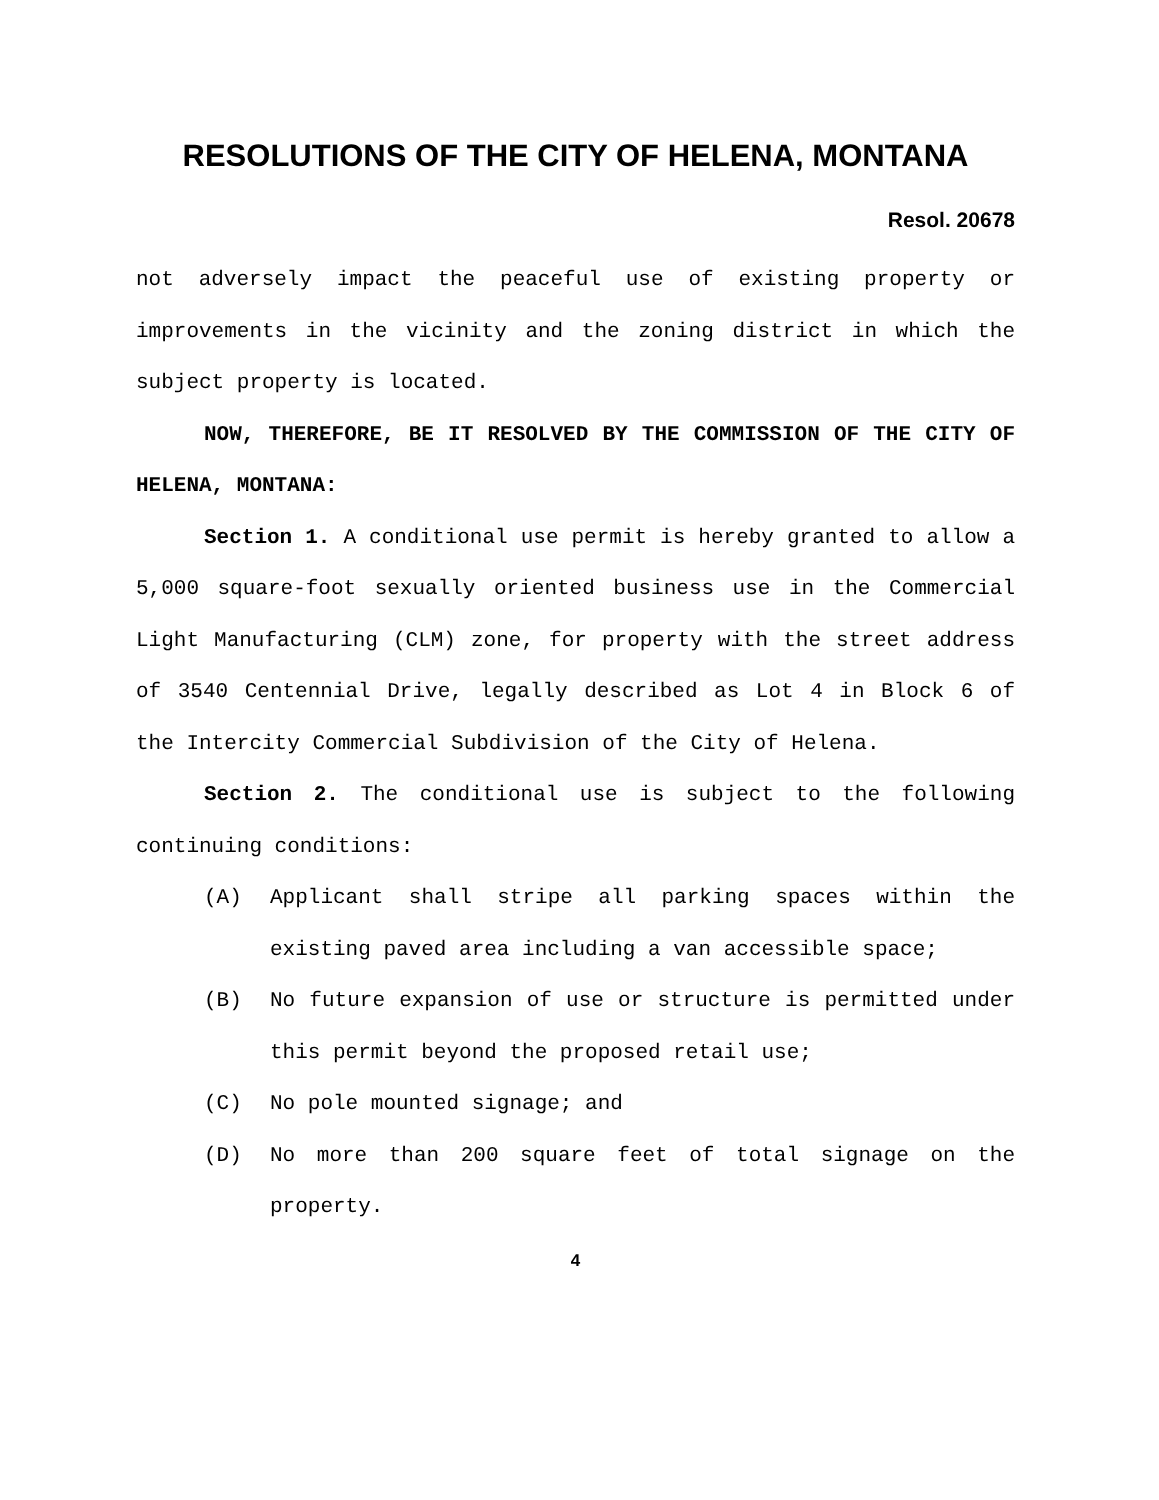RESOLUTIONS OF THE CITY OF HELENA, MONTANA
Resol. 20678
not adversely impact the peaceful use of existing property or improvements in the vicinity and the zoning district in which the subject property is located.
NOW, THEREFORE, BE IT RESOLVED BY THE COMMISSION OF THE CITY OF HELENA, MONTANA:
Section 1. A conditional use permit is hereby granted to allow a 5,000 square-foot sexually oriented business use in the Commercial Light Manufacturing (CLM) zone, for property with the street address of 3540 Centennial Drive, legally described as Lot 4 in Block 6 of the Intercity Commercial Subdivision of the City of Helena.
Section 2. The conditional use is subject to the following continuing conditions:
(A) Applicant shall stripe all parking spaces within the existing paved area including a van accessible space;
(B) No future expansion of use or structure is permitted under this permit beyond the proposed retail use;
(C) No pole mounted signage; and
(D) No more than 200 square feet of total signage on the property.
4